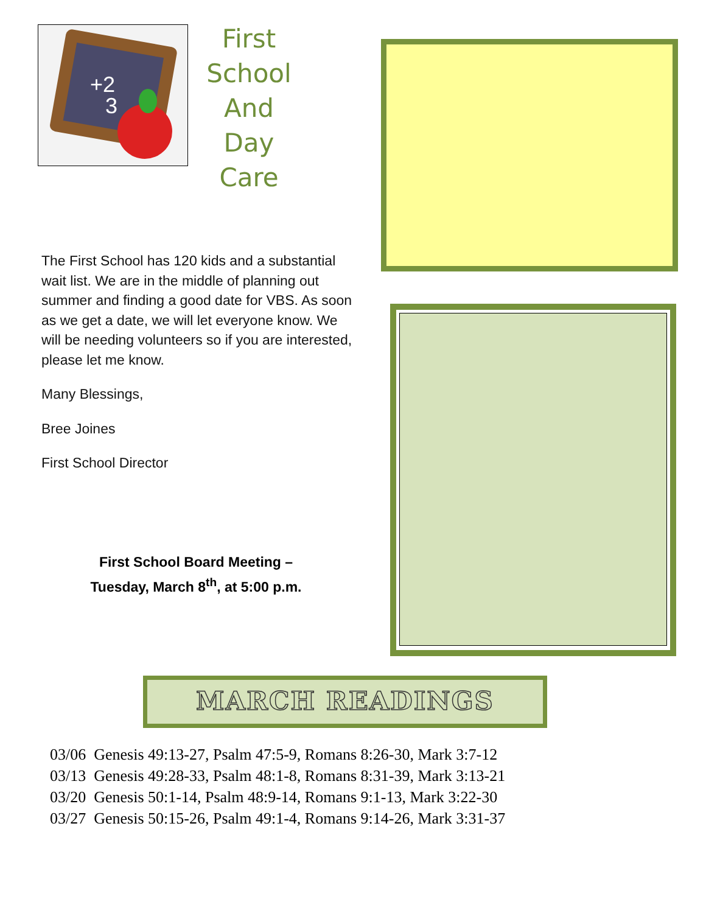+2
3
First
School
And
Day
Care
The First School has 120 kids and a substantial wait list. We are in the middle of planning out summer and finding a good date for VBS. As soon as we get a date, we will let everyone know. We will be needing volunteers so if you are interested, please let me know.
Many Blessings,
Bree Joines
First School Director
First School Board Meeting –
Tuesday, March 8<sup>th</sup>, at 5:00 p.m.
MARCH READINGS
03/06 Genesis 49:13-27, Psalm 47:5-9, Romans 8:26-30, Mark 3:7-12
03/13 Genesis 49:28-33, Psalm 48:1-8, Romans 8:31-39, Mark 3:13-21
03/20 Genesis 50:1-14, Psalm 48:9-14, Romans 9:1-13, Mark 3:22-30
03/27 Genesis 50:15-26, Psalm 49:1-4, Romans 9:14-26, Mark 3:31-37